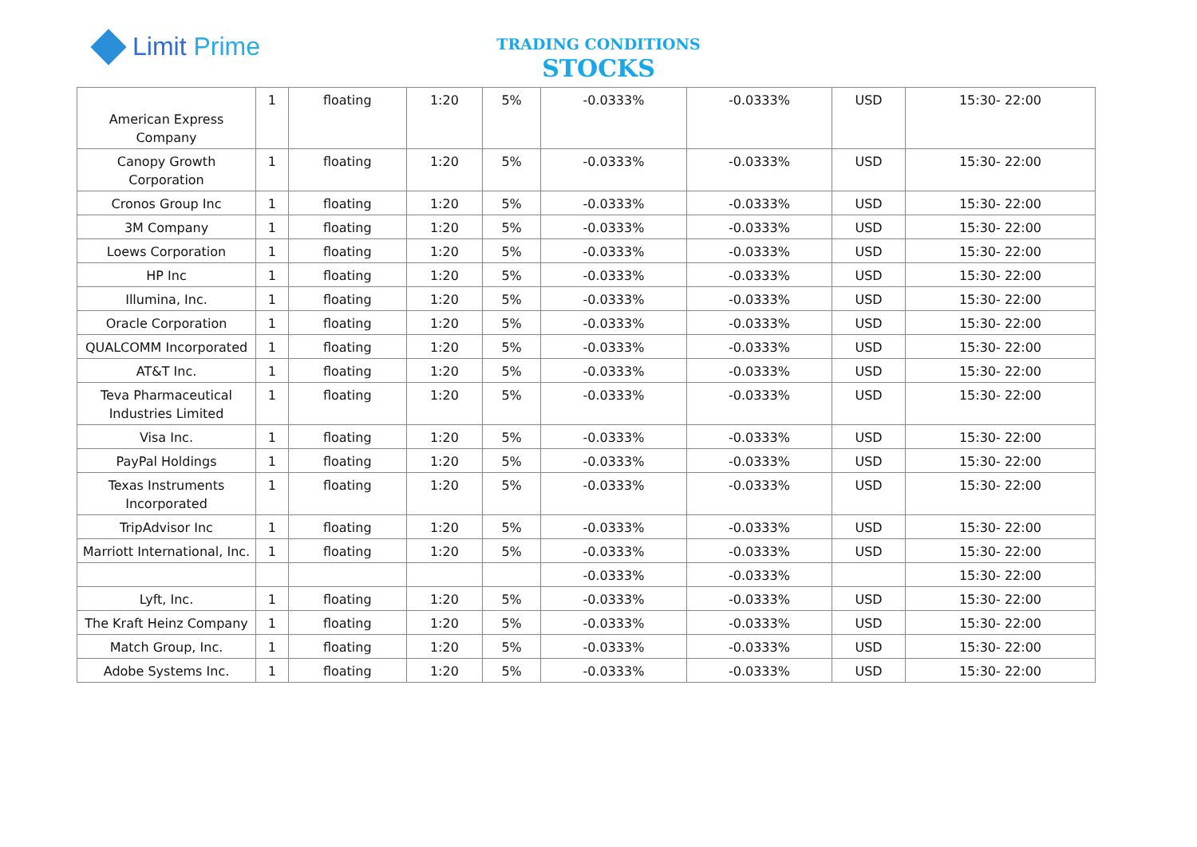Limit Prime
TRADING CONDITIONS
STOCKS
| American Express Company | 1 | floating | 1:20 | 5% | -0.0333% | -0.0333% | USD | 15:30- 22:00 |
| Canopy Growth Corporation | 1 | floating | 1:20 | 5% | -0.0333% | -0.0333% | USD | 15:30- 22:00 |
| Cronos Group Inc | 1 | floating | 1:20 | 5% | -0.0333% | -0.0333% | USD | 15:30- 22:00 |
| 3M Company | 1 | floating | 1:20 | 5% | -0.0333% | -0.0333% | USD | 15:30- 22:00 |
| Loews Corporation | 1 | floating | 1:20 | 5% | -0.0333% | -0.0333% | USD | 15:30- 22:00 |
| HP Inc | 1 | floating | 1:20 | 5% | -0.0333% | -0.0333% | USD | 15:30- 22:00 |
| Illumina, Inc. | 1 | floating | 1:20 | 5% | -0.0333% | -0.0333% | USD | 15:30- 22:00 |
| Oracle Corporation | 1 | floating | 1:20 | 5% | -0.0333% | -0.0333% | USD | 15:30- 22:00 |
| QUALCOMM Incorporated | 1 | floating | 1:20 | 5% | -0.0333% | -0.0333% | USD | 15:30- 22:00 |
| AT&T Inc. | 1 | floating | 1:20 | 5% | -0.0333% | -0.0333% | USD | 15:30- 22:00 |
| Teva Pharmaceutical Industries Limited | 1 | floating | 1:20 | 5% | -0.0333% | -0.0333% | USD | 15:30- 22:00 |
| Visa Inc. | 1 | floating | 1:20 | 5% | -0.0333% | -0.0333% | USD | 15:30- 22:00 |
| PayPal Holdings | 1 | floating | 1:20 | 5% | -0.0333% | -0.0333% | USD | 15:30- 22:00 |
| Texas Instruments Incorporated | 1 | floating | 1:20 | 5% | -0.0333% | -0.0333% | USD | 15:30- 22:00 |
| TripAdvisor Inc | 1 | floating | 1:20 | 5% | -0.0333% | -0.0333% | USD | 15:30- 22:00 |
| Marriott International, Inc. | 1 | floating | 1:20 | 5% | -0.0333% | -0.0333% | USD | 15:30- 22:00 |
| | | | | | -0.0333% | -0.0333% | | 15:30- 22:00 |
| Lyft, Inc. | 1 | floating | 1:20 | 5% | -0.0333% | -0.0333% | USD | 15:30- 22:00 |
| The Kraft Heinz Company | 1 | floating | 1:20 | 5% | -0.0333% | -0.0333% | USD | 15:30- 22:00 |
| Match Group, Inc. | 1 | floating | 1:20 | 5% | -0.0333% | -0.0333% | USD | 15:30- 22:00 |
| Adobe Systems Inc. | 1 | floating | 1:20 | 5% | -0.0333% | -0.0333% | USD | 15:30- 22:00 |